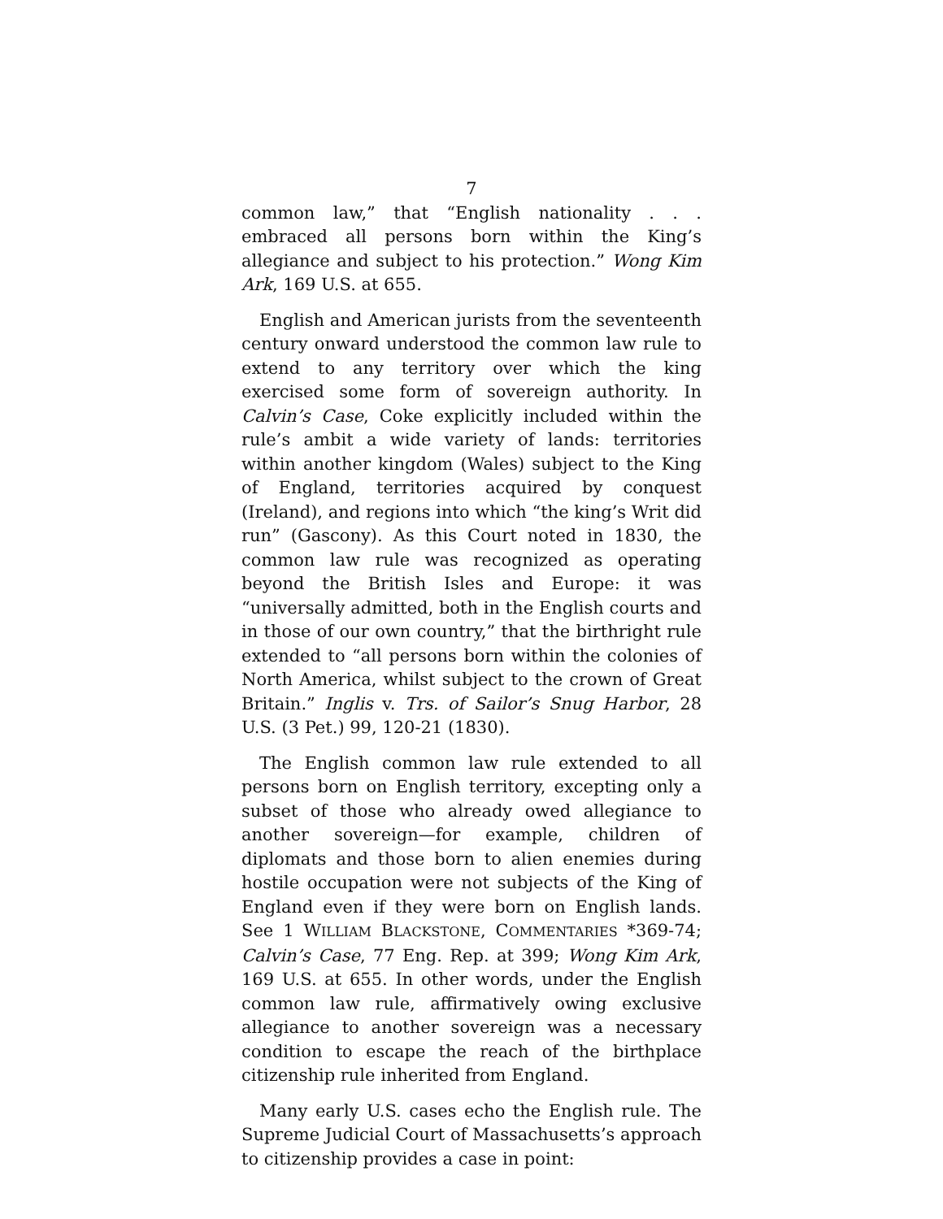7
common law,” that “English nationality . . . embraced all persons born within the King’s allegiance and subject to his protection.” Wong Kim Ark, 169 U.S. at 655.
English and American jurists from the seventeenth century onward understood the common law rule to extend to any territory over which the king exercised some form of sovereign authority. In Calvin’s Case, Coke explicitly included within the rule’s ambit a wide variety of lands: territories within another kingdom (Wales) subject to the King of England, territories acquired by conquest (Ireland), and regions into which “the king’s Writ did run” (Gascony). As this Court noted in 1830, the common law rule was recognized as operating beyond the British Isles and Europe: it was “universally admitted, both in the English courts and in those of our own country,” that the birthright rule extended to “all persons born within the colonies of North America, whilst subject to the crown of Great Britain.” Inglis v. Trs. of Sailor’s Snug Harbor, 28 U.S. (3 Pet.) 99, 120-21 (1830).
The English common law rule extended to all persons born on English territory, excepting only a subset of those who already owed allegiance to another sovereign—for example, children of diplomats and those born to alien enemies during hostile occupation were not subjects of the King of England even if they were born on English lands. See 1 WILLIAM BLACKSTONE, COMMENTARIES *369-74; Calvin’s Case, 77 Eng. Rep. at 399; Wong Kim Ark, 169 U.S. at 655. In other words, under the English common law rule, affirmatively owing exclusive allegiance to another sovereign was a necessary condition to escape the reach of the birthplace citizenship rule inherited from England.
Many early U.S. cases echo the English rule. The Supreme Judicial Court of Massachusetts’s approach to citizenship provides a case in point: